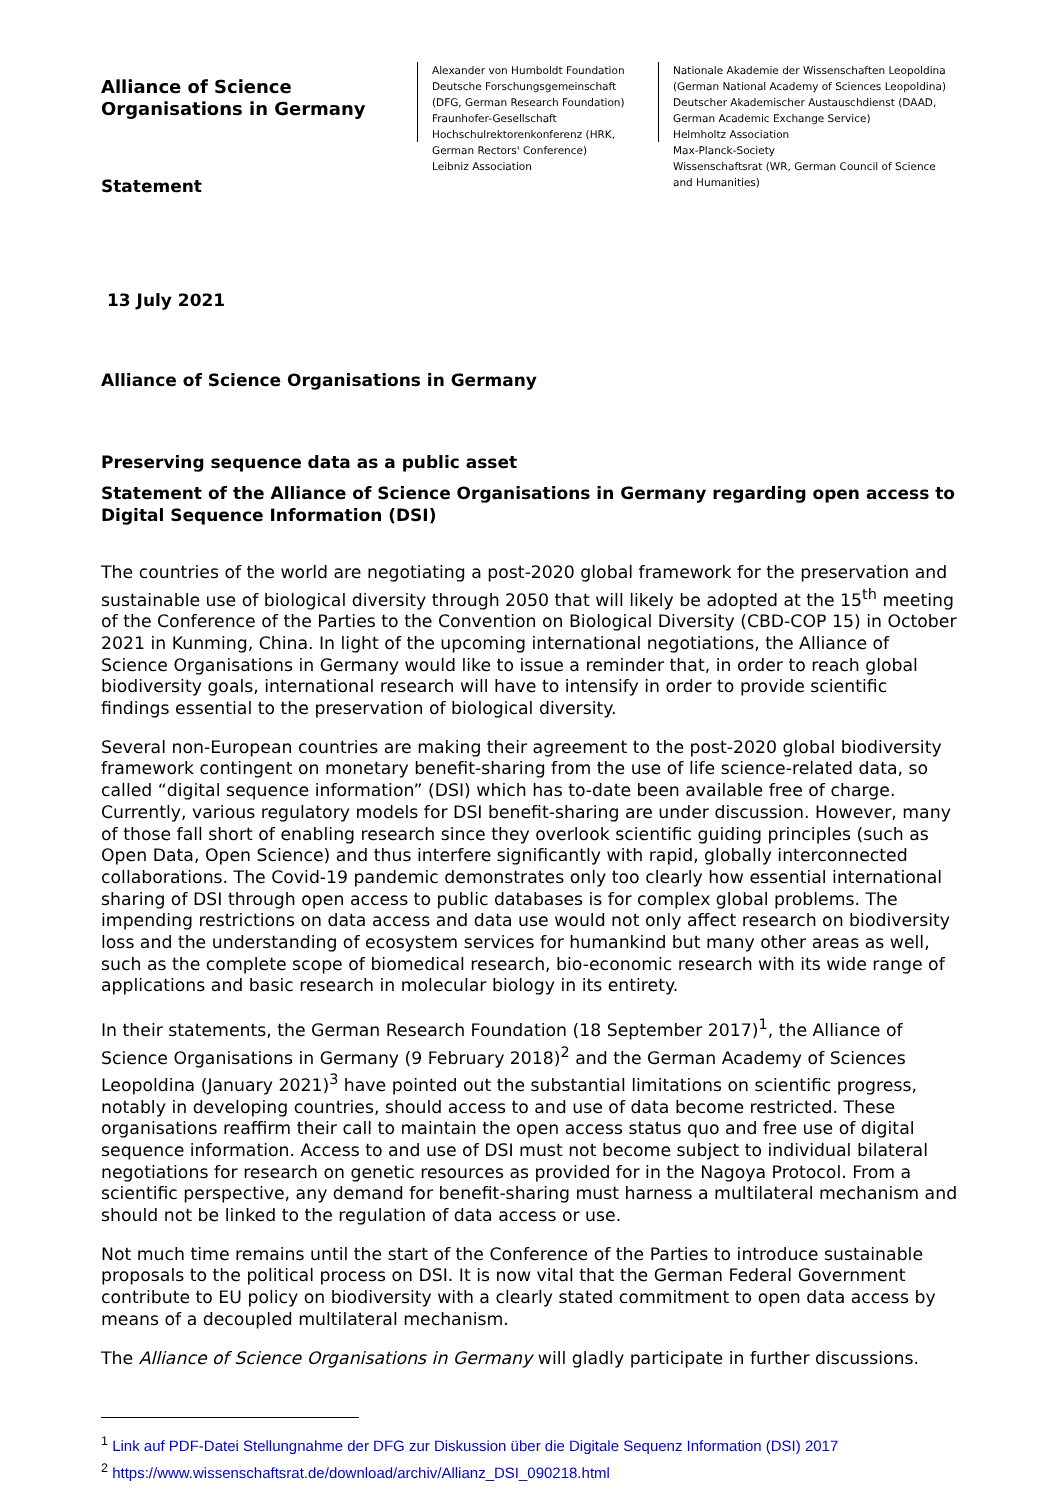Alliance of Science
Organisations in Germany
Statement
Alexander von Humboldt Foundation
Deutsche Forschungsgemeinschaft
(DFG, German Research Foundation)
Fraunhofer-Gesellschaft
Hochschulrektorenkonferenz (HRK,
German Rectors' Conference)
Leibniz Association
Nationale Akademie der Wissenschaften Leopoldina
(German National Academy of Sciences Leopoldina)
Deutscher Akademischer Austauschdienst (DAAD,
German Academic Exchange Service)
Helmholtz Association
Max-Planck-Society
Wissenschaftsrat (WR, German Council of Science
and Humanities)
13 July 2021
Alliance of Science Organisations in Germany
Preserving sequence data as a public asset
Statement of the Alliance of Science Organisations in Germany regarding open access to Digital Sequence Information (DSI)
The countries of the world are negotiating a post-2020 global framework for the preservation and sustainable use of biological diversity through 2050 that will likely be adopted at the 15<sup>th</sup> meeting of the Conference of the Parties to the Convention on Biological Diversity (CBD-COP 15) in October 2021 in Kunming, China. In light of the upcoming international negotiations, the Alliance of Science Organisations in Germany would like to issue a reminder that, in order to reach global biodiversity goals, international research will have to intensify in order to provide scientific findings essential to the preservation of biological diversity.
Several non-European countries are making their agreement to the post-2020 global biodiversity framework contingent on monetary benefit-sharing from the use of life science-related data, so called “digital sequence information” (DSI) which has to-date been available free of charge. Currently, various regulatory models for DSI benefit-sharing are under discussion. However, many of those fall short of enabling research since they overlook scientific guiding principles (such as Open Data, Open Science) and thus interfere significantly with rapid, globally interconnected collaborations. The Covid-19 pandemic demonstrates only too clearly how essential international sharing of DSI through open access to public databases is for complex global problems. The impending restrictions on data access and data use would not only affect research on biodiversity loss and the understanding of ecosystem services for humankind but many other areas as well, such as the complete scope of biomedical research, bio-economic research with its wide range of applications and basic research in molecular biology in its entirety.
In their statements, the German Research Foundation (18 September 2017)<sup>1</sup>, the Alliance of Science Organisations in Germany (9 February 2018)<sup>2</sup> and the German Academy of Sciences Leopoldina (January 2021)<sup>3</sup> have pointed out the substantial limitations on scientific progress, notably in developing countries, should access to and use of data become restricted. These organisations reaffirm their call to maintain the open access status quo and free use of digital sequence information. Access to and use of DSI must not become subject to individual bilateral negotiations for research on genetic resources as provided for in the Nagoya Protocol. From a scientific perspective, any demand for benefit-sharing must harness a multilateral mechanism and should not be linked to the regulation of data access or use.
Not much time remains until the start of the Conference of the Parties to introduce sustainable proposals to the political process on DSI. It is now vital that the German Federal Government contribute to EU policy on biodiversity with a clearly stated commitment to open data access by means of a decoupled multilateral mechanism.
The Alliance of Science Organisations in Germany will gladly participate in further discussions.
<sup>1</sup> Link auf PDF-Datei Stellungnahme der DFG zur Diskussion über die Digitale Sequenz Information (DSI) 2017
<sup>2</sup> https://www.wissenschaftsrat.de/download/archiv/Allianz_DSI_090218.html